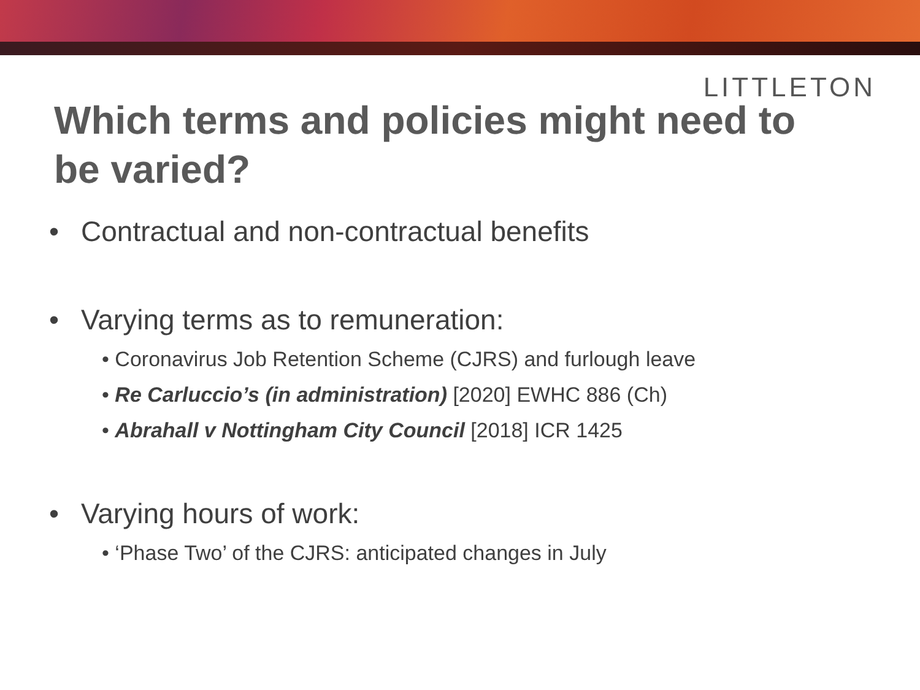LITTLETON
Which terms and policies might need to be varied?
• Contractual and non-contractual benefits
• Varying terms as to remuneration:
• Coronavirus Job Retention Scheme (CJRS) and furlough leave
• Re Carluccio’s (in administration) [2020] EWHC 886 (Ch)
• Abrahall v Nottingham City Council [2018] ICR 1425
• Varying hours of work:
• ‘Phase Two’ of the CJRS: anticipated changes in July